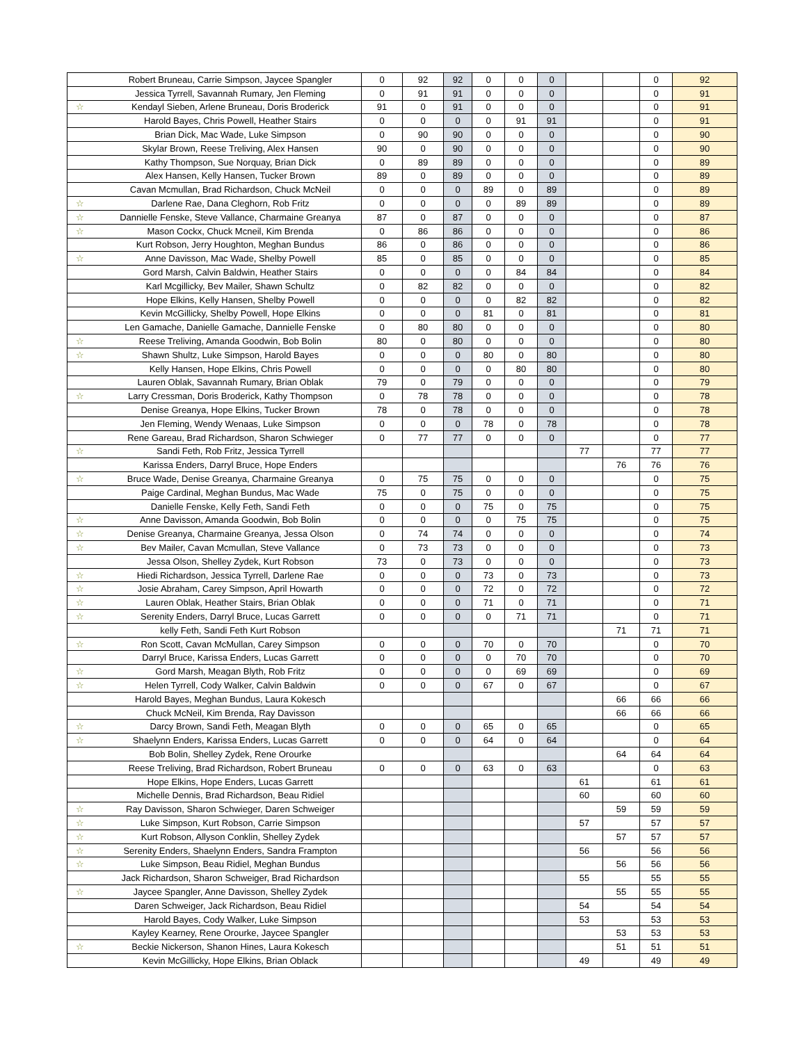| | Robert Bruneau, Carrie Simpson, Jaycee Spangler | 0 | 92 | 92 | 0 | 0 | 0 | | | 0 | 92 |
| | Jessica Tyrrell, Savannah Rumary, Jen Fleming | 0 | 91 | 91 | 0 | 0 | 0 | | | 0 | 91 |
| ☆ | Kendayl Sieben, Arlene Bruneau, Doris Broderick | 91 | 0 | 91 | 0 | 0 | 0 | | | 0 | 91 |
| | Harold Bayes, Chris Powell, Heather Stairs | 0 | 0 | 0 | 0 | 91 | 91 | | | 0 | 91 |
| | Brian Dick, Mac Wade, Luke Simpson | 0 | 90 | 90 | 0 | 0 | 0 | | | 0 | 90 |
| | Skylar Brown, Reese Treliving, Alex Hansen | 90 | 0 | 90 | 0 | 0 | 0 | | | 0 | 90 |
| | Kathy Thompson, Sue Norquay, Brian Dick | 0 | 89 | 89 | 0 | 0 | 0 | | | 0 | 89 |
| | Alex Hansen, Kelly Hansen, Tucker Brown | 89 | 0 | 89 | 0 | 0 | 0 | | | 0 | 89 |
| | Cavan Mcmullan, Brad Richardson, Chuck McNeil | 0 | 0 | 0 | 89 | 0 | 89 | | | 0 | 89 |
| ☆ | Darlene Rae, Dana Cleghorn, Rob Fritz | 0 | 0 | 0 | 0 | 89 | 89 | | | 0 | 89 |
| ☆ | Dannielle Fenske, Steve Vallance, Charmaine Greanya | 87 | 0 | 87 | 0 | 0 | 0 | | | 0 | 87 |
| ☆ | Mason Cockx, Chuck Mcneil, Kim Brenda | 0 | 86 | 86 | 0 | 0 | 0 | | | 0 | 86 |
| | Kurt Robson, Jerry Houghton, Meghan Bundus | 86 | 0 | 86 | 0 | 0 | 0 | | | 0 | 86 |
| ☆ | Anne Davisson, Mac Wade, Shelby Powell | 85 | 0 | 85 | 0 | 0 | 0 | | | 0 | 85 |
| | Gord Marsh, Calvin Baldwin, Heather Stairs | 0 | 0 | 0 | 0 | 84 | 84 | | | 0 | 84 |
| | Karl Mcgillicky, Bev Mailer, Shawn Schultz | 0 | 82 | 82 | 0 | 0 | 0 | | | 0 | 82 |
| | Hope Elkins, Kelly Hansen, Shelby Powell | 0 | 0 | 0 | 0 | 82 | 82 | | | 0 | 82 |
| | Kevin McGillicky, Shelby Powell, Hope Elkins | 0 | 0 | 0 | 81 | 0 | 81 | | | 0 | 81 |
| | Len Gamache, Danielle Gamache, Dannielle Fenske | 0 | 80 | 80 | 0 | 0 | 0 | | | 0 | 80 |
| ☆ | Reese Treliving, Amanda Goodwin, Bob Bolin | 80 | 0 | 80 | 0 | 0 | 0 | | | 0 | 80 |
| ☆ | Shawn Shultz, Luke Simpson, Harold Bayes | 0 | 0 | 0 | 80 | 0 | 80 | | | 0 | 80 |
| | Kelly Hansen, Hope Elkins, Chris Powell | 0 | 0 | 0 | 0 | 80 | 80 | | | 0 | 80 |
| | Lauren Oblak, Savannah Rumary, Brian Oblak | 79 | 0 | 79 | 0 | 0 | 0 | | | 0 | 79 |
| ☆ | Larry Cressman, Doris Broderick, Kathy Thompson | 0 | 78 | 78 | 0 | 0 | 0 | | | 0 | 78 |
| | Denise Greanya, Hope Elkins, Tucker Brown | 78 | 0 | 78 | 0 | 0 | 0 | | | 0 | 78 |
| | Jen Fleming, Wendy Wenaas, Luke Simpson | 0 | 0 | 0 | 78 | 0 | 78 | | | 0 | 78 |
| | Rene Gareau, Brad Richardson, Sharon Schwieger | 0 | 77 | 77 | 0 | 0 | 0 | | | 0 | 77 |
| ☆ | Sandi Feth, Rob Fritz, Jessica Tyrrell | | | | | | | 77 | | 77 | 77 |
| | Karissa Enders, Darryl Bruce, Hope Enders | | | | | | | | 76 | 76 | 76 |
| ☆ | Bruce Wade, Denise Greanya, Charmaine Greanya | 0 | 75 | 75 | 0 | 0 | 0 | | | 0 | 75 |
| | Paige Cardinal, Meghan Bundus, Mac Wade | 75 | 0 | 75 | 0 | 0 | 0 | | | 0 | 75 |
| | Danielle Fenske, Kelly Feth, Sandi Feth | 0 | 0 | 0 | 75 | 0 | 75 | | | 0 | 75 |
| ☆ | Anne Davisson, Amanda Goodwin, Bob Bolin | 0 | 0 | 0 | 0 | 75 | 75 | | | 0 | 75 |
| ☆ | Denise Greanya, Charmaine Greanya, Jessa Olson | 0 | 74 | 74 | 0 | 0 | 0 | | | 0 | 74 |
| ☆ | Bev Mailer, Cavan Mcmullan, Steve Vallance | 0 | 73 | 73 | 0 | 0 | 0 | | | 0 | 73 |
| | Jessa Olson, Shelley Zydek, Kurt Robson | 73 | 0 | 73 | 0 | 0 | 0 | | | 0 | 73 |
| ☆ | Hiedi Richardson, Jessica Tyrrell, Darlene Rae | 0 | 0 | 0 | 73 | 0 | 73 | | | 0 | 73 |
| ☆ | Josie Abraham, Carey Simpson, April Howarth | 0 | 0 | 0 | 72 | 0 | 72 | | | 0 | 72 |
| ☆ | Lauren Oblak, Heather Stairs, Brian Oblak | 0 | 0 | 0 | 71 | 0 | 71 | | | 0 | 71 |
| ☆ | Serenity Enders, Darryl Bruce, Lucas Garrett | 0 | 0 | 0 | 0 | 71 | 71 | | | 0 | 71 |
| | kelly Feth, Sandi Feth Kurt Robson | | | | | | | | 71 | 71 | 71 |
| ☆ | Ron Scott, Cavan McMullan, Carey Simpson | 0 | 0 | 0 | 70 | 0 | 70 | | | 0 | 70 |
| | Darryl Bruce, Karissa Enders, Lucas Garrett | 0 | 0 | 0 | 0 | 70 | 70 | | | 0 | 70 |
| ☆ | Gord Marsh, Meagan Blyth, Rob Fritz | 0 | 0 | 0 | 0 | 69 | 69 | | | 0 | 69 |
| ☆ | Helen Tyrrell, Cody Walker, Calvin Baldwin | 0 | 0 | 0 | 67 | 0 | 67 | | | 0 | 67 |
| | Harold Bayes, Meghan Bundus, Laura Kokesch | | | | | | | | 66 | 66 | 66 |
| | Chuck McNeil, Kim Brenda, Ray Davisson | | | | | | | | 66 | 66 | 66 |
| ☆ | Darcy Brown, Sandi Feth, Meagan Blyth | 0 | 0 | 0 | 65 | 0 | 65 | | | 0 | 65 |
| ☆ | Shaelynn Enders, Karissa Enders, Lucas Garrett | 0 | 0 | 0 | 64 | 0 | 64 | | | 0 | 64 |
| | Bob Bolin, Shelley Zydek, Rene Orourke | | | | | | | | 64 | 64 | 64 |
| | Reese Treliving, Brad Richardson, Robert Bruneau | 0 | 0 | 0 | 63 | 0 | 63 | | | 0 | 63 |
| | Hope Elkins, Hope Enders, Lucas Garrett | | | | | | | 61 | | 61 | 61 |
| | Michelle Dennis, Brad Richardson, Beau Ridiel | | | | | | | 60 | | 60 | 60 |
| ☆ | Ray Davisson, Sharon Schwieger, Daren Schweiger | | | | | | | | 59 | 59 | 59 |
| ☆ | Luke Simpson, Kurt Robson, Carrie Simpson | | | | | | | 57 | | 57 | 57 |
| ☆ | Kurt Robson, Allyson Conklin, Shelley Zydek | | | | | | | | 57 | 57 | 57 |
| ☆ | Serenity Enders, Shaelynn Enders, Sandra Frampton | | | | | | | 56 | | 56 | 56 |
| ☆ | Luke Simpson, Beau Ridiel, Meghan Bundus | | | | | | | | 56 | 56 | 56 |
| | Jack Richardson, Sharon Schweiger, Brad Richardson | | | | | | | 55 | | 55 | 55 |
| ☆ | Jaycee Spangler, Anne Davisson, Shelley Zydek | | | | | | | | 55 | 55 | 55 |
| | Daren Schweiger, Jack Richardson, Beau Ridiel | | | | | | | 54 | | 54 | 54 |
| | Harold Bayes, Cody Walker, Luke Simpson | | | | | | | 53 | | 53 | 53 |
| | Kayley Kearney, Rene Orourke, Jaycee Spangler | | | | | | | | 53 | 53 | 53 |
| ☆ | Beckie Nickerson, Shanon Hines, Laura Kokesch | | | | | | | | 51 | 51 | 51 |
| | Kevin McGillicky, Hope Elkins, Brian Oblack | | | | | | | 49 | | 49 | 49 |